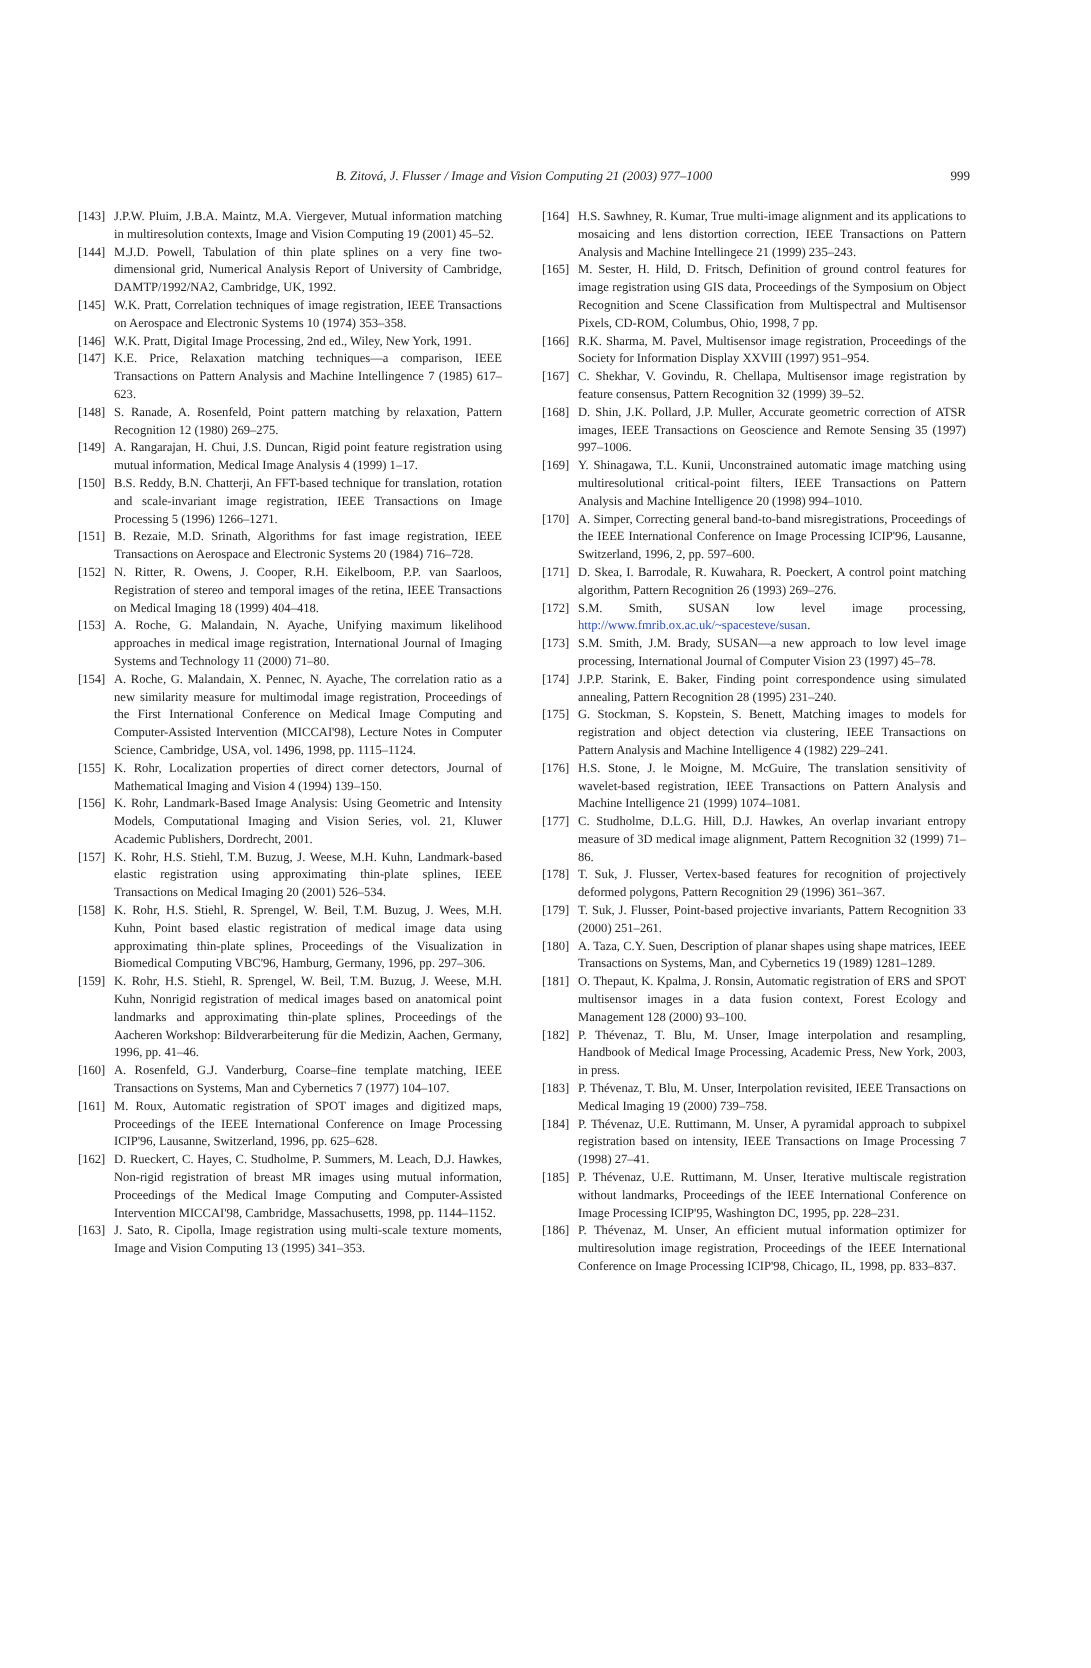B. Zitová, J. Flusser / Image and Vision Computing 21 (2003) 977–1000
999
[143] J.P.W. Pluim, J.B.A. Maintz, M.A. Viergever, Mutual information matching in multiresolution contexts, Image and Vision Computing 19 (2001) 45–52.
[144] M.J.D. Powell, Tabulation of thin plate splines on a very fine two-dimensional grid, Numerical Analysis Report of University of Cambridge, DAMTP/1992/NA2, Cambridge, UK, 1992.
[145] W.K. Pratt, Correlation techniques of image registration, IEEE Transactions on Aerospace and Electronic Systems 10 (1974) 353–358.
[146] W.K. Pratt, Digital Image Processing, 2nd ed., Wiley, New York, 1991.
[147] K.E. Price, Relaxation matching techniques—a comparison, IEEE Transactions on Pattern Analysis and Machine Intellingence 7 (1985) 617–623.
[148] S. Ranade, A. Rosenfeld, Point pattern matching by relaxation, Pattern Recognition 12 (1980) 269–275.
[149] A. Rangarajan, H. Chui, J.S. Duncan, Rigid point feature registration using mutual information, Medical Image Analysis 4 (1999) 1–17.
[150] B.S. Reddy, B.N. Chatterji, An FFT-based technique for translation, rotation and scale-invariant image registration, IEEE Transactions on Image Processing 5 (1996) 1266–1271.
[151] B. Rezaie, M.D. Srinath, Algorithms for fast image registration, IEEE Transactions on Aerospace and Electronic Systems 20 (1984) 716–728.
[152] N. Ritter, R. Owens, J. Cooper, R.H. Eikelboom, P.P. van Saarloos, Registration of stereo and temporal images of the retina, IEEE Transactions on Medical Imaging 18 (1999) 404–418.
[153] A. Roche, G. Malandain, N. Ayache, Unifying maximum likelihood approaches in medical image registration, International Journal of Imaging Systems and Technology 11 (2000) 71–80.
[154] A. Roche, G. Malandain, X. Pennec, N. Ayache, The correlation ratio as a new similarity measure for multimodal image registration, Proceedings of the First International Conference on Medical Image Computing and Computer-Assisted Intervention (MICCAI'98), Lecture Notes in Computer Science, Cambridge, USA, vol. 1496, 1998, pp. 1115–1124.
[155] K. Rohr, Localization properties of direct corner detectors, Journal of Mathematical Imaging and Vision 4 (1994) 139–150.
[156] K. Rohr, Landmark-Based Image Analysis: Using Geometric and Intensity Models, Computational Imaging and Vision Series, vol. 21, Kluwer Academic Publishers, Dordrecht, 2001.
[157] K. Rohr, H.S. Stiehl, T.M. Buzug, J. Weese, M.H. Kuhn, Landmark-based elastic registration using approximating thin-plate splines, IEEE Transactions on Medical Imaging 20 (2001) 526–534.
[158] K. Rohr, H.S. Stiehl, R. Sprengel, W. Beil, T.M. Buzug, J. Wees, M.H. Kuhn, Point based elastic registration of medical image data using approximating thin-plate splines, Proceedings of the Visualization in Biomedical Computing VBC'96, Hamburg, Germany, 1996, pp. 297–306.
[159] K. Rohr, H.S. Stiehl, R. Sprengel, W. Beil, T.M. Buzug, J. Weese, M.H. Kuhn, Nonrigid registration of medical images based on anatomical point landmarks and approximating thin-plate splines, Proceedings of the Aacheren Workshop: Bildverarbeiterung für die Medizin, Aachen, Germany, 1996, pp. 41–46.
[160] A. Rosenfeld, G.J. Vanderburg, Coarse–fine template matching, IEEE Transactions on Systems, Man and Cybernetics 7 (1977) 104–107.
[161] M. Roux, Automatic registration of SPOT images and digitized maps, Proceedings of the IEEE International Conference on Image Processing ICIP'96, Lausanne, Switzerland, 1996, pp. 625–628.
[162] D. Rueckert, C. Hayes, C. Studholme, P. Summers, M. Leach, D.J. Hawkes, Non-rigid registration of breast MR images using mutual information, Proceedings of the Medical Image Computing and Computer-Assisted Intervention MICCAI'98, Cambridge, Massachusetts, 1998, pp. 1144–1152.
[163] J. Sato, R. Cipolla, Image registration using multi-scale texture moments, Image and Vision Computing 13 (1995) 341–353.
[164] H.S. Sawhney, R. Kumar, True multi-image alignment and its applications to mosaicing and lens distortion correction, IEEE Transactions on Pattern Analysis and Machine Intellingece 21 (1999) 235–243.
[165] M. Sester, H. Hild, D. Fritsch, Definition of ground control features for image registration using GIS data, Proceedings of the Symposium on Object Recognition and Scene Classification from Multispectral and Multisensor Pixels, CD-ROM, Columbus, Ohio, 1998, 7 pp.
[166] R.K. Sharma, M. Pavel, Multisensor image registration, Proceedings of the Society for Information Display XXVIII (1997) 951–954.
[167] C. Shekhar, V. Govindu, R. Chellapa, Multisensor image registration by feature consensus, Pattern Recognition 32 (1999) 39–52.
[168] D. Shin, J.K. Pollard, J.P. Muller, Accurate geometric correction of ATSR images, IEEE Transactions on Geoscience and Remote Sensing 35 (1997) 997–1006.
[169] Y. Shinagawa, T.L. Kunii, Unconstrained automatic image matching using multiresolutional critical-point filters, IEEE Transactions on Pattern Analysis and Machine Intelligence 20 (1998) 994–1010.
[170] A. Simper, Correcting general band-to-band misregistrations, Proceedings of the IEEE International Conference on Image Processing ICIP'96, Lausanne, Switzerland, 1996, 2, pp. 597–600.
[171] D. Skea, I. Barrodale, R. Kuwahara, R. Poeckert, A control point matching algorithm, Pattern Recognition 26 (1993) 269–276.
[172] S.M. Smith, SUSAN low level image processing, http://www.fmrib.ox.ac.uk/~spacesteve/susan.
[173] S.M. Smith, J.M. Brady, SUSAN—a new approach to low level image processing, International Journal of Computer Vision 23 (1997) 45–78.
[174] J.P.P. Starink, E. Baker, Finding point correspondence using simulated annealing, Pattern Recognition 28 (1995) 231–240.
[175] G. Stockman, S. Kopstein, S. Benett, Matching images to models for registration and object detection via clustering, IEEE Transactions on Pattern Analysis and Machine Intelligence 4 (1982) 229–241.
[176] H.S. Stone, J. le Moigne, M. McGuire, The translation sensitivity of wavelet-based registration, IEEE Transactions on Pattern Analysis and Machine Intelligence 21 (1999) 1074–1081.
[177] C. Studholme, D.L.G. Hill, D.J. Hawkes, An overlap invariant entropy measure of 3D medical image alignment, Pattern Recognition 32 (1999) 71–86.
[178] T. Suk, J. Flusser, Vertex-based features for recognition of projectively deformed polygons, Pattern Recognition 29 (1996) 361–367.
[179] T. Suk, J. Flusser, Point-based projective invariants, Pattern Recognition 33 (2000) 251–261.
[180] A. Taza, C.Y. Suen, Description of planar shapes using shape matrices, IEEE Transactions on Systems, Man, and Cybernetics 19 (1989) 1281–1289.
[181] O. Thepaut, K. Kpalma, J. Ronsin, Automatic registration of ERS and SPOT multisensor images in a data fusion context, Forest Ecology and Management 128 (2000) 93–100.
[182] P. Thévenaz, T. Blu, M. Unser, Image interpolation and resampling, Handbook of Medical Image Processing, Academic Press, New York, 2003, in press.
[183] P. Thévenaz, T. Blu, M. Unser, Interpolation revisited, IEEE Transactions on Medical Imaging 19 (2000) 739–758.
[184] P. Thévenaz, U.E. Ruttimann, M. Unser, A pyramidal approach to subpixel registration based on intensity, IEEE Transactions on Image Processing 7 (1998) 27–41.
[185] P. Thévenaz, U.E. Ruttimann, M. Unser, Iterative multiscale registration without landmarks, Proceedings of the IEEE International Conference on Image Processing ICIP'95, Washington DC, 1995, pp. 228–231.
[186] P. Thévenaz, M. Unser, An efficient mutual information optimizer for multiresolution image registration, Proceedings of the IEEE International Conference on Image Processing ICIP'98, Chicago, IL, 1998, pp. 833–837.